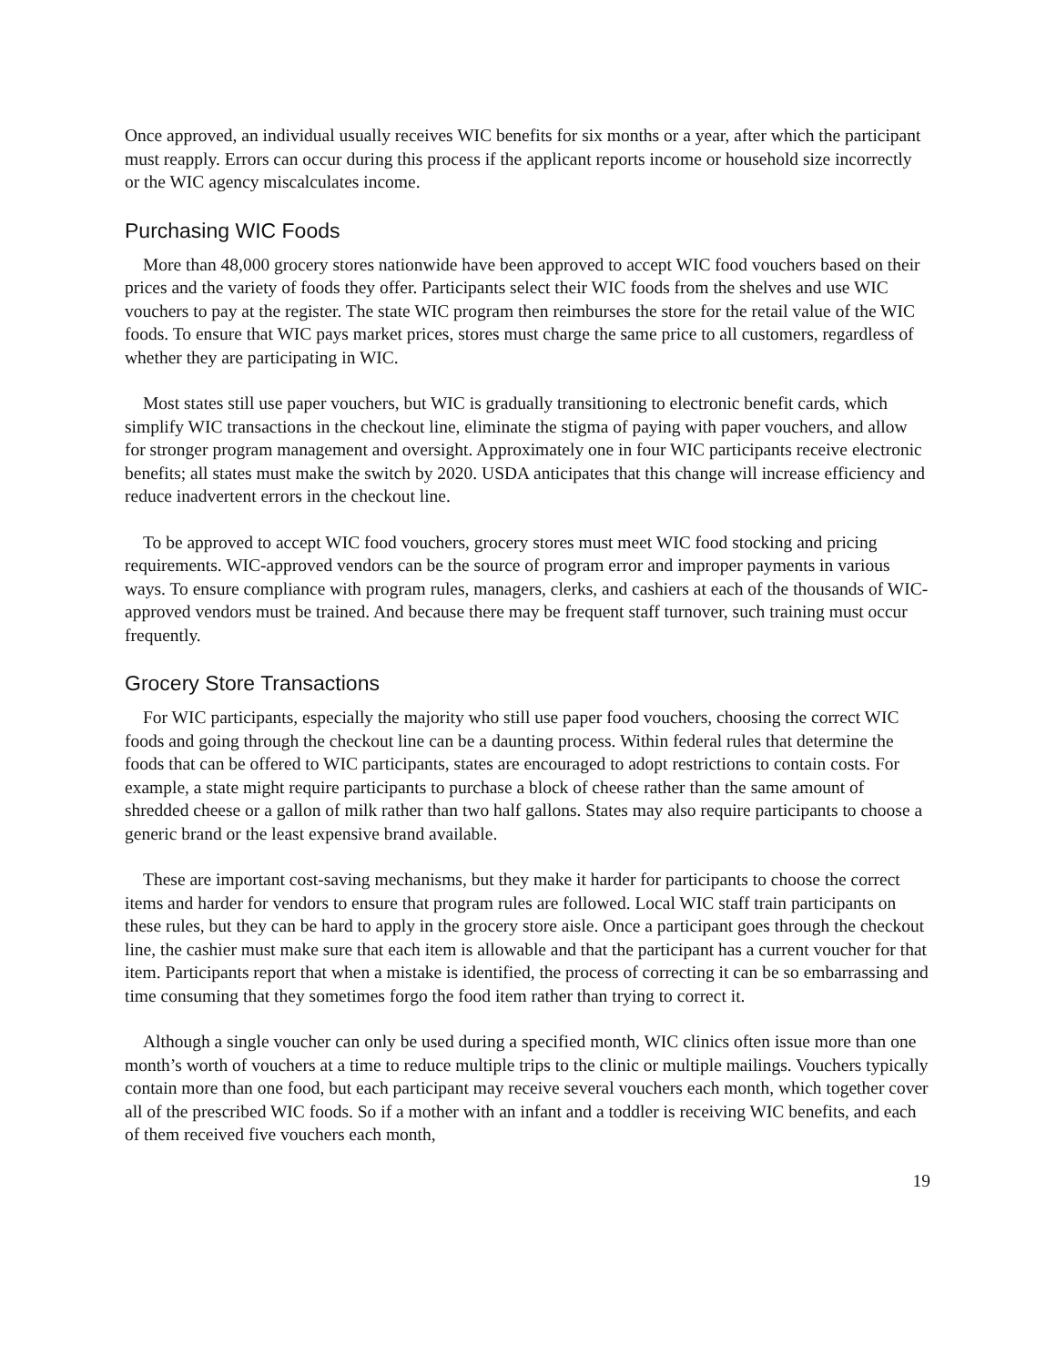Once approved, an individual usually receives WIC benefits for six months or a year, after which the participant must reapply. Errors can occur during this process if the applicant reports income or household size incorrectly or the WIC agency miscalculates income.
Purchasing WIC Foods
More than 48,000 grocery stores nationwide have been approved to accept WIC food vouchers based on their prices and the variety of foods they offer. Participants select their WIC foods from the shelves and use WIC vouchers to pay at the register. The state WIC program then reimburses the store for the retail value of the WIC foods. To ensure that WIC pays market prices, stores must charge the same price to all customers, regardless of whether they are participating in WIC.
Most states still use paper vouchers, but WIC is gradually transitioning to electronic benefit cards, which simplify WIC transactions in the checkout line, eliminate the stigma of paying with paper vouchers, and allow for stronger program management and oversight. Approximately one in four WIC participants receive electronic benefits; all states must make the switch by 2020. USDA anticipates that this change will increase efficiency and reduce inadvertent errors in the checkout line.
To be approved to accept WIC food vouchers, grocery stores must meet WIC food stocking and pricing requirements. WIC-approved vendors can be the source of program error and improper payments in various ways. To ensure compliance with program rules, managers, clerks, and cashiers at each of the thousands of WIC-approved vendors must be trained. And because there may be frequent staff turnover, such training must occur frequently.
Grocery Store Transactions
For WIC participants, especially the majority who still use paper food vouchers, choosing the correct WIC foods and going through the checkout line can be a daunting process. Within federal rules that determine the foods that can be offered to WIC participants, states are encouraged to adopt restrictions to contain costs. For example, a state might require participants to purchase a block of cheese rather than the same amount of shredded cheese or a gallon of milk rather than two half gallons. States may also require participants to choose a generic brand or the least expensive brand available.
These are important cost-saving mechanisms, but they make it harder for participants to choose the correct items and harder for vendors to ensure that program rules are followed. Local WIC staff train participants on these rules, but they can be hard to apply in the grocery store aisle. Once a participant goes through the checkout line, the cashier must make sure that each item is allowable and that the participant has a current voucher for that item. Participants report that when a mistake is identified, the process of correcting it can be so embarrassing and time consuming that they sometimes forgo the food item rather than trying to correct it.
Although a single voucher can only be used during a specified month, WIC clinics often issue more than one month’s worth of vouchers at a time to reduce multiple trips to the clinic or multiple mailings. Vouchers typically contain more than one food, but each participant may receive several vouchers each month, which together cover all of the prescribed WIC foods. So if a mother with an infant and a toddler is receiving WIC benefits, and each of them received five vouchers each month,
19